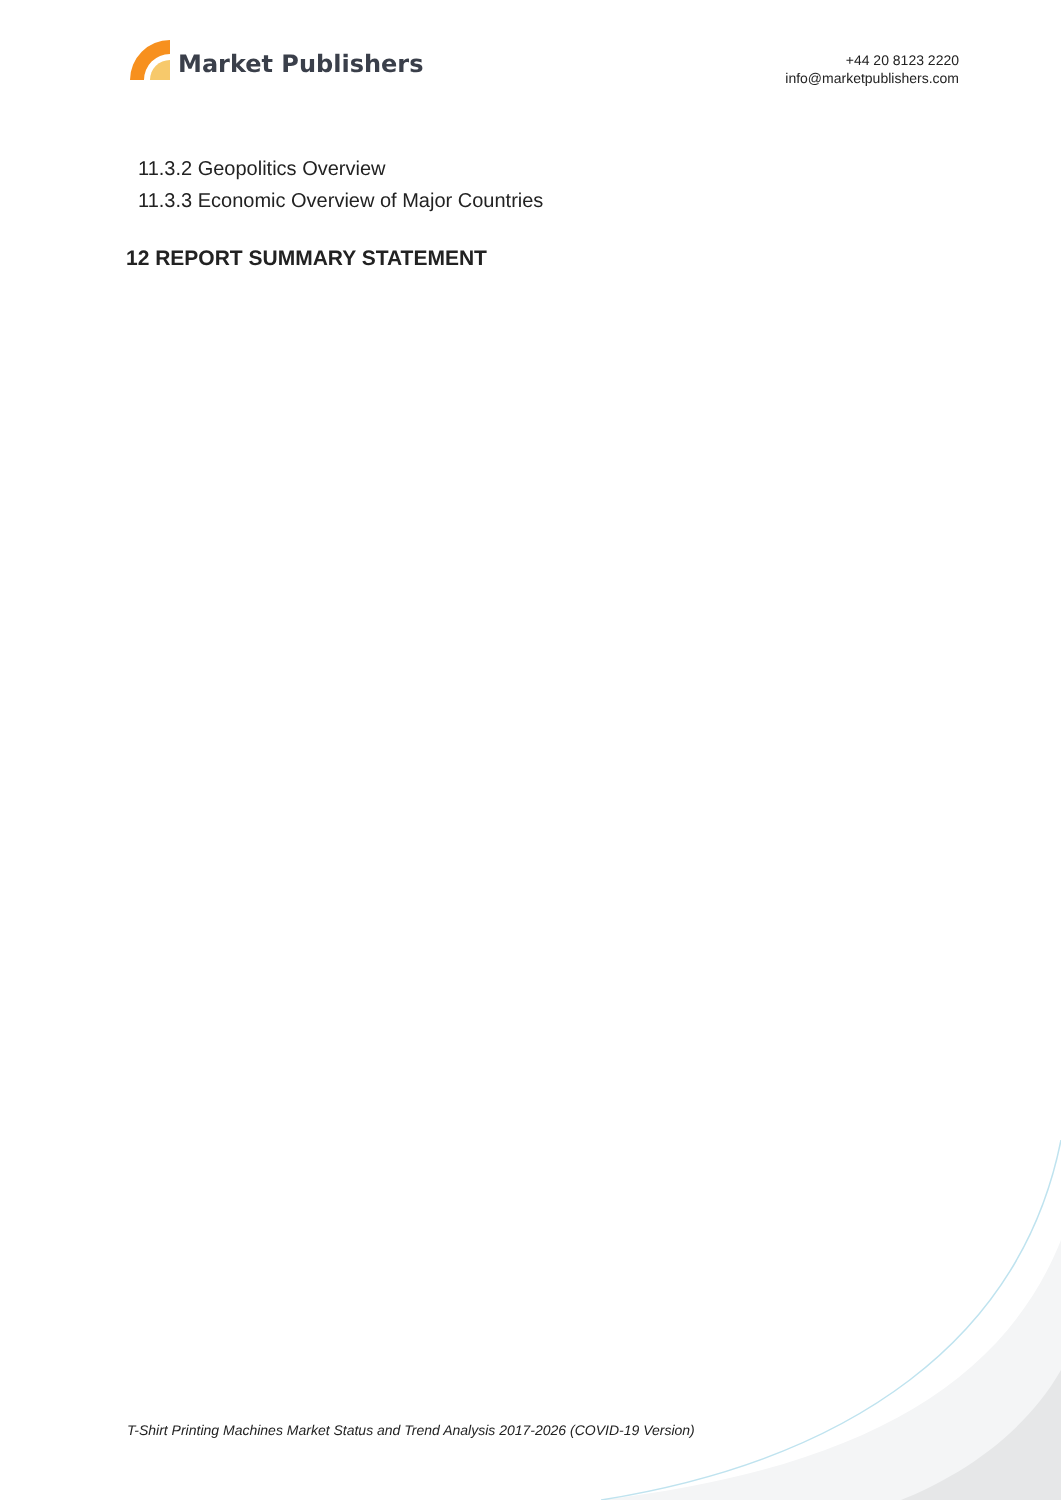Market Publishers
+44 20 8123 2220
info@marketpublishers.com
11.3.2 Geopolitics Overview
11.3.3 Economic Overview of Major Countries
12 REPORT SUMMARY STATEMENT
T-Shirt Printing Machines Market Status and Trend Analysis 2017-2026 (COVID-19 Version)